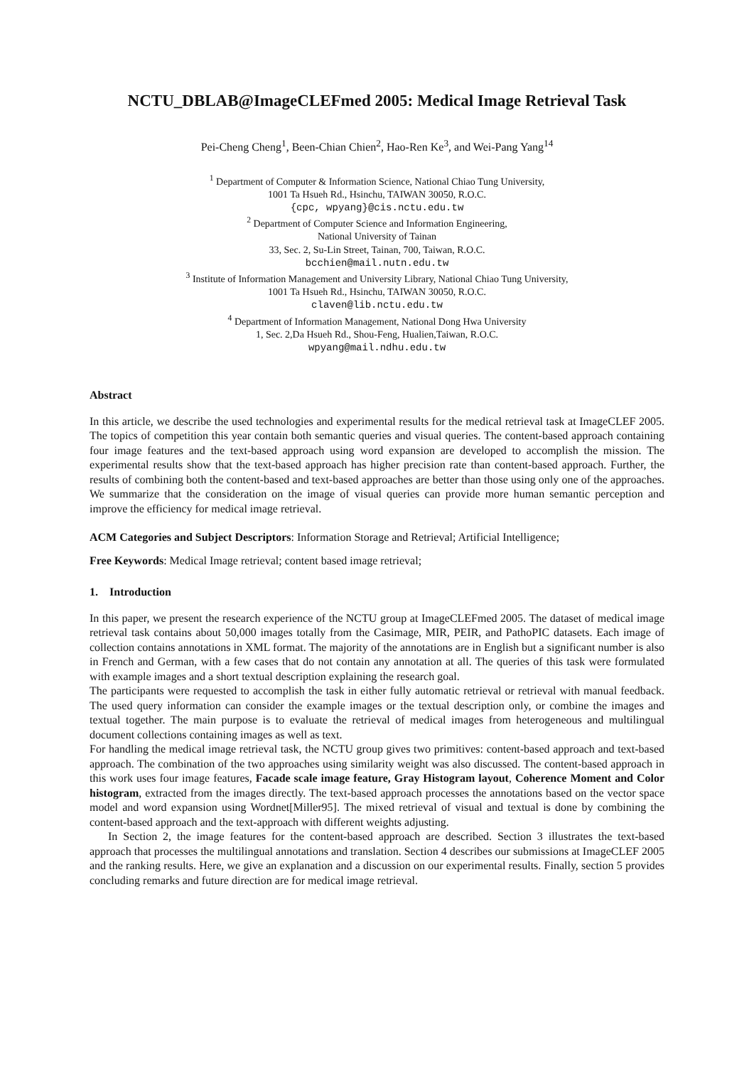NCTU_DBLAB@ImageCLEFmed 2005: Medical Image Retrieval Task
Pei-Cheng Cheng<sup>1</sup>, Been-Chian Chien<sup>2</sup>, Hao-Ren Ke<sup>3</sup>, and Wei-Pang Yang<sup>14</sup>
<sup>1</sup> Department of Computer & Information Science, National Chiao Tung University,
1001 Ta Hsueh Rd., Hsinchu, TAIWAN 30050, R.O.C.
{cpc, wpyang}@cis.nctu.edu.tw
<sup>2</sup> Department of Computer Science and Information Engineering,
National University of Tainan
33, Sec. 2, Su-Lin Street, Tainan, 700, Taiwan, R.O.C.
bcchien@mail.nutn.edu.tw
<sup>3</sup> Institute of Information Management and University Library, National Chiao Tung University,
1001 Ta Hsueh Rd., Hsinchu, TAIWAN 30050, R.O.C.
claven@lib.nctu.edu.tw
<sup>4</sup> Department of Information Management, National Dong Hwa University
1, Sec. 2,Da Hsueh Rd., Shou-Feng, Hualien,Taiwan, R.O.C.
wpyang@mail.ndhu.edu.tw
Abstract
In this article, we describe the used technologies and experimental results for the medical retrieval task at ImageCLEF 2005. The topics of competition this year contain both semantic queries and visual queries. The content-based approach containing four image features and the text-based approach using word expansion are developed to accomplish the mission. The experimental results show that the text-based approach has higher precision rate than content-based approach. Further, the results of combining both the content-based and text-based approaches are better than those using only one of the approaches. We summarize that the consideration on the image of visual queries can provide more human semantic perception and improve the efficiency for medical image retrieval.
ACM Categories and Subject Descriptors: Information Storage and Retrieval; Artificial Intelligence;
Free Keywords: Medical Image retrieval; content based image retrieval;
1. Introduction
In this paper, we present the research experience of the NCTU group at ImageCLEFmed 2005. The dataset of medical image retrieval task contains about 50,000 images totally from the Casimage, MIR, PEIR, and PathoPIC datasets. Each image of collection contains annotations in XML format. The majority of the annotations are in English but a significant number is also in French and German, with a few cases that do not contain any annotation at all. The queries of this task were formulated with example images and a short textual description explaining the research goal.
The participants were requested to accomplish the task in either fully automatic retrieval or retrieval with manual feedback. The used query information can consider the example images or the textual description only, or combine the images and textual together. The main purpose is to evaluate the retrieval of medical images from heterogeneous and multilingual document collections containing images as well as text.
For handling the medical image retrieval task, the NCTU group gives two primitives: content-based approach and text-based approach. The combination of the two approaches using similarity weight was also discussed. The content-based approach in this work uses four image features, Facade scale image feature, Gray Histogram layout, Coherence Moment and Color histogram, extracted from the images directly. The text-based approach processes the annotations based on the vector space model and word expansion using Wordnet[Miller95]. The mixed retrieval of visual and textual is done by combining the content-based approach and the text-approach with different weights adjusting.
In Section 2, the image features for the content-based approach are described. Section 3 illustrates the text-based approach that processes the multilingual annotations and translation. Section 4 describes our submissions at ImageCLEF 2005 and the ranking results. Here, we give an explanation and a discussion on our experimental results. Finally, section 5 provides concluding remarks and future direction are for medical image retrieval.